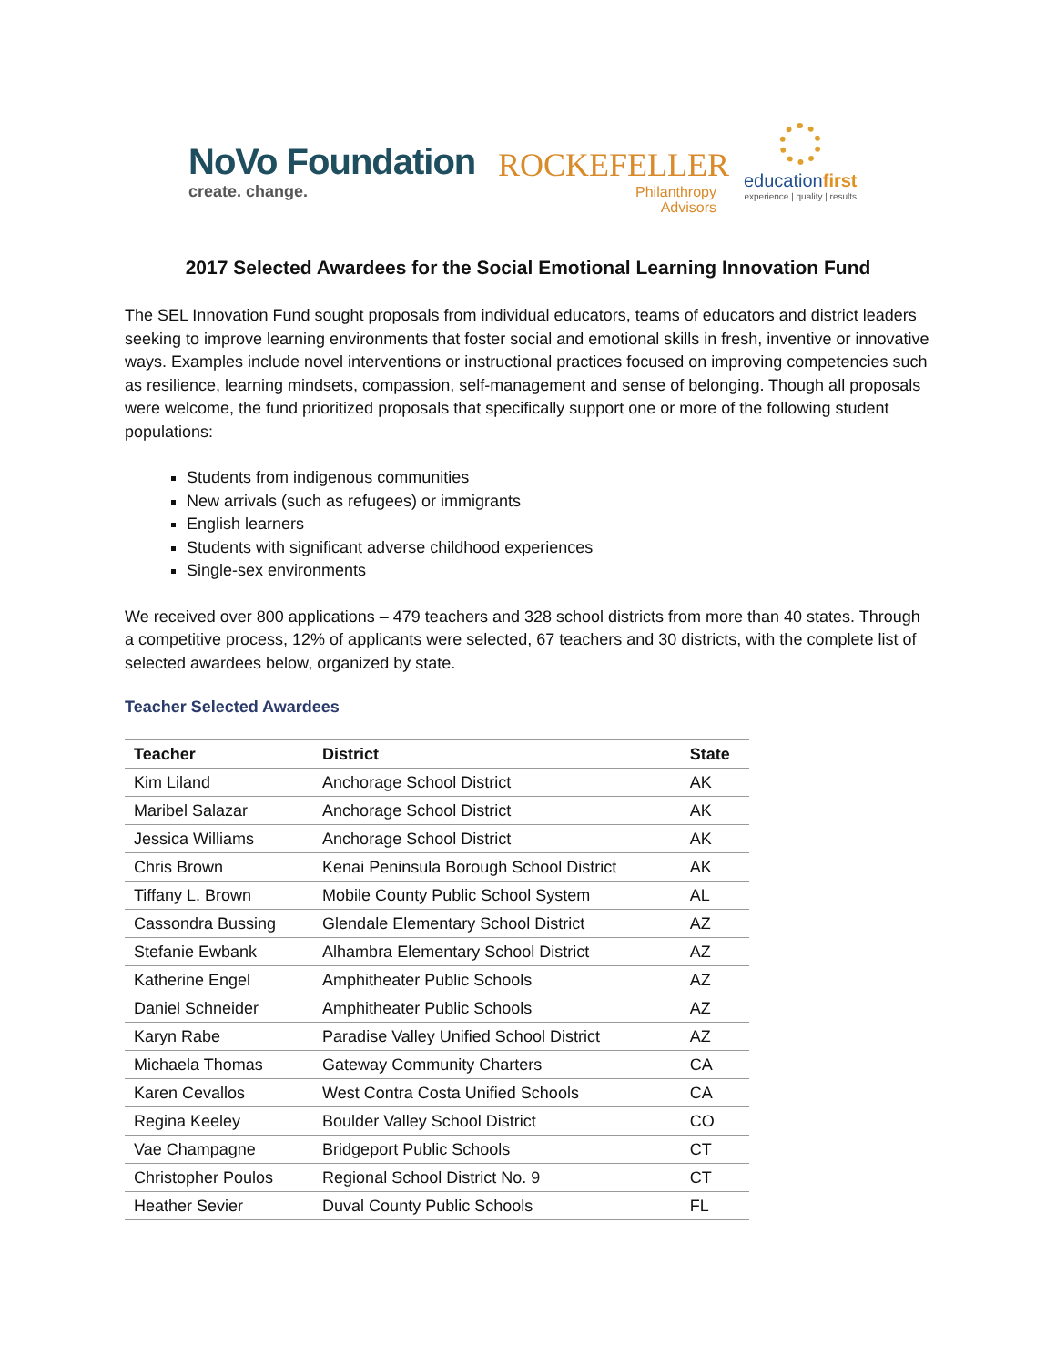NoVo Foundation
create. change.
ROCKEFELLER
Philanthropy
Advisors
educationfirst
experience | quality | results
2017 Selected Awardees for the Social Emotional Learning Innovation Fund
The SEL Innovation Fund sought proposals from individual educators, teams of educators and district leaders seeking to improve learning environments that foster social and emotional skills in fresh, inventive or innovative ways. Examples include novel interventions or instructional practices focused on improving competencies such as resilience, learning mindsets, compassion, self-management and sense of belonging. Though all proposals were welcome, the fund prioritized proposals that specifically support one or more of the following student populations:
Students from indigenous communities
New arrivals (such as refugees) or immigrants
English learners
Students with significant adverse childhood experiences
Single-sex environments
We received over 800 applications – 479 teachers and 328 school districts from more than 40 states. Through a competitive process, 12% of applicants were selected, 67 teachers and 30 districts, with the complete list of selected awardees below, organized by state.
Teacher Selected Awardees
| Teacher | District | State |
| --- | --- | --- |
| Kim Liland | Anchorage School District | AK |
| Maribel Salazar | Anchorage School District | AK |
| Jessica Williams | Anchorage School District | AK |
| Chris Brown | Kenai Peninsula Borough School District | AK |
| Tiffany L. Brown | Mobile County Public School System | AL |
| Cassondra Bussing | Glendale Elementary School District | AZ |
| Stefanie Ewbank | Alhambra Elementary School District | AZ |
| Katherine Engel | Amphitheater Public Schools | AZ |
| Daniel Schneider | Amphitheater Public Schools | AZ |
| Karyn Rabe | Paradise Valley Unified School District | AZ |
| Michaela Thomas | Gateway Community Charters | CA |
| Karen Cevallos | West Contra Costa Unified Schools | CA |
| Regina Keeley | Boulder Valley School District | CO |
| Vae Champagne | Bridgeport Public Schools | CT |
| Christopher Poulos | Regional School District No. 9 | CT |
| Heather Sevier | Duval County Public Schools | FL |